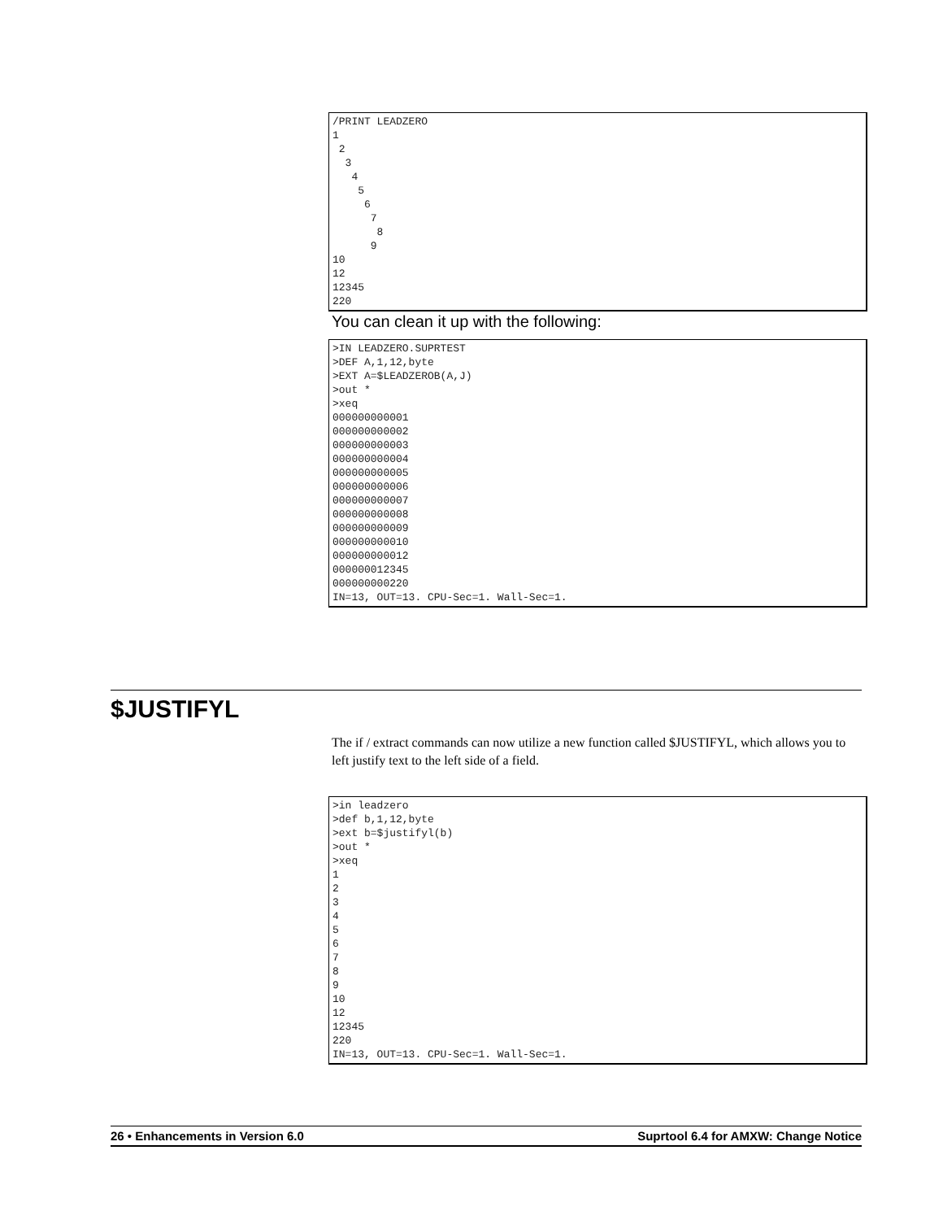/PRINT LEADZERO
1
 2
  3
   4
    5
     6
      7
       8
      9
10
12
12345
220
You can clean it up with the following:
>IN LEADZERO.SUPRTEST
>DEF A,1,12,byte
>EXT A=$LEADZEROB(A,J)
>out *
>xeq
000000000001
000000000002
000000000003
000000000004
000000000005
000000000006
000000000007
000000000008
000000000009
000000000010
000000000012
000000012345
000000000220
IN=13, OUT=13. CPU-Sec=1. Wall-Sec=1.
$JUSTIFYL
The if / extract commands can now utilize a new function called $JUSTIFYL, which allows you to left justify text to the left side of a field.
>in leadzero
>def b,1,12,byte
>ext b=$justifyl(b)
>out *
>xeq
1
2
3
4
5
6
7
8
9
10
12
12345
220
IN=13, OUT=13. CPU-Sec=1. Wall-Sec=1.
26 • Enhancements in Version 6.0 Suprtool 6.4 for AMXW: Change Notice